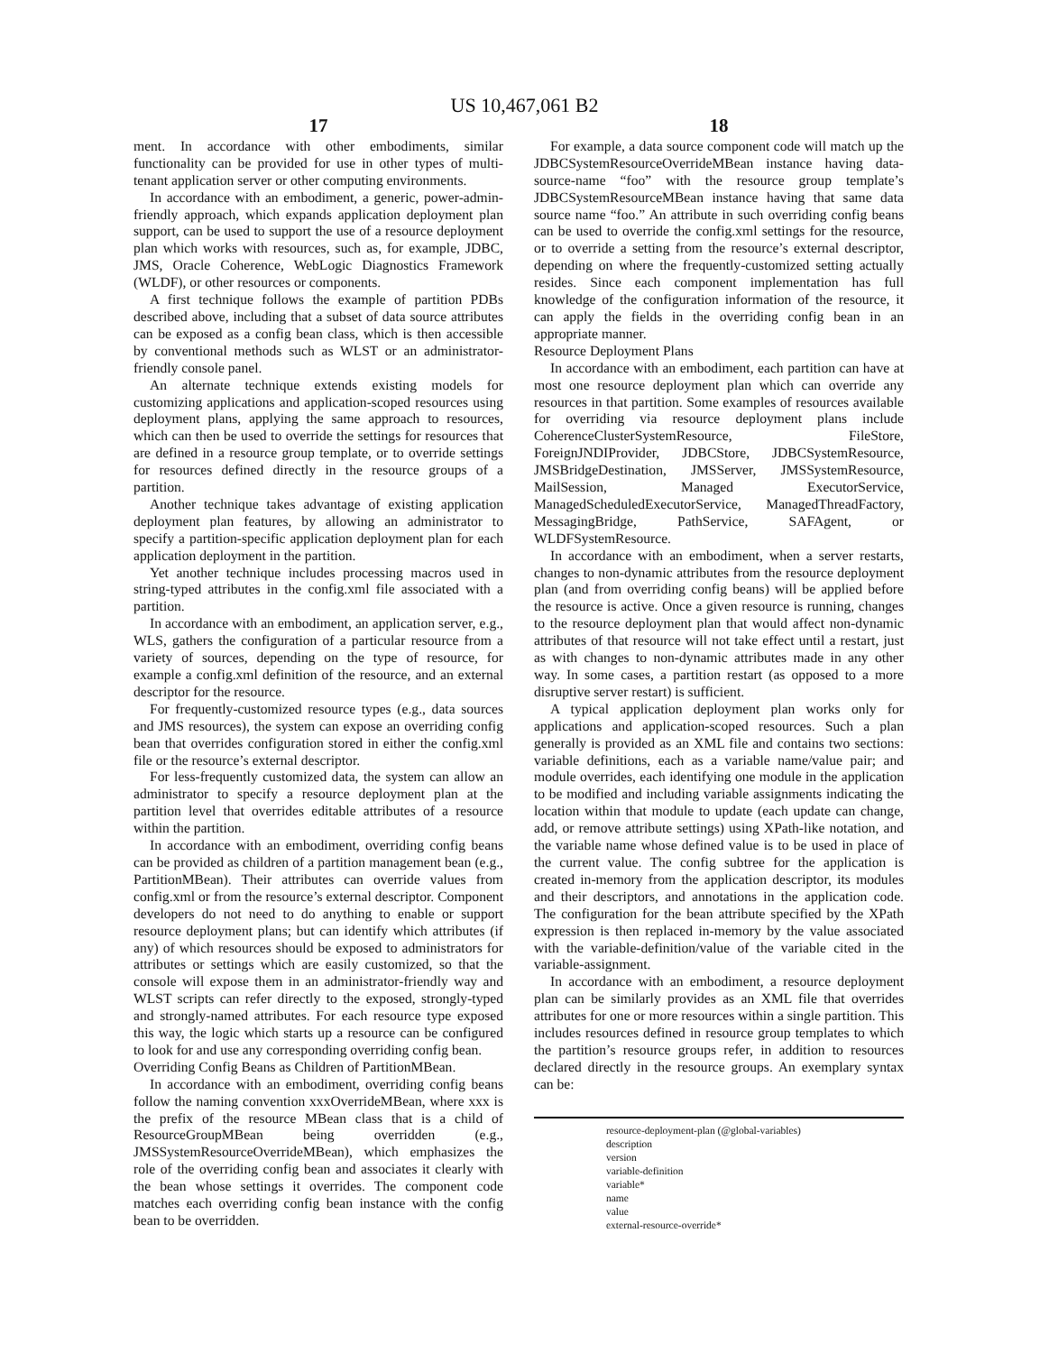US 10,467,061 B2
17
ment. In accordance with other embodiments, similar functionality can be provided for use in other types of multi-tenant application server or other computing environments.
In accordance with an embodiment, a generic, power-admin-friendly approach, which expands application deployment plan support, can be used to support the use of a resource deployment plan which works with resources, such as, for example, JDBC, JMS, Oracle Coherence, WebLogic Diagnostics Framework (WLDF), or other resources or components.
A first technique follows the example of partition PDBs described above, including that a subset of data source attributes can be exposed as a config bean class, which is then accessible by conventional methods such as WLST or an administrator-friendly console panel.
An alternate technique extends existing models for customizing applications and application-scoped resources using deployment plans, applying the same approach to resources, which can then be used to override the settings for resources that are defined in a resource group template, or to override settings for resources defined directly in the resource groups of a partition.
Another technique takes advantage of existing application deployment plan features, by allowing an administrator to specify a partition-specific application deployment plan for each application deployment in the partition.
Yet another technique includes processing macros used in string-typed attributes in the config.xml file associated with a partition.
In accordance with an embodiment, an application server, e.g., WLS, gathers the configuration of a particular resource from a variety of sources, depending on the type of resource, for example a config.xml definition of the resource, and an external descriptor for the resource.
For frequently-customized resource types (e.g., data sources and JMS resources), the system can expose an overriding config bean that overrides configuration stored in either the config.xml file or the resource’s external descriptor.
For less-frequently customized data, the system can allow an administrator to specify a resource deployment plan at the partition level that overrides editable attributes of a resource within the partition.
In accordance with an embodiment, overriding config beans can be provided as children of a partition management bean (e.g., PartitionMBean). Their attributes can override values from config.xml or from the resource’s external descriptor. Component developers do not need to do anything to enable or support resource deployment plans; but can identify which attributes (if any) of which resources should be exposed to administrators for attributes or settings which are easily customized, so that the console will expose them in an administrator-friendly way and WLST scripts can refer directly to the exposed, strongly-typed and strongly-named attributes. For each resource type exposed this way, the logic which starts up a resource can be configured to look for and use any corresponding overriding config bean.
Overriding Config Beans as Children of PartitionMBean.
In accordance with an embodiment, overriding config beans follow the naming convention xxxOverrideMBean, where xxx is the prefix of the resource MBean class that is a child of ResourceGroupMBean being overridden (e.g., JMSSystemResourceOverrideMBean), which emphasizes the role of the overriding config bean and associates it clearly with the bean whose settings it overrides. The component code matches each overriding config bean instance with the config bean to be overridden.
18
For example, a data source component code will match up the JDBCSystemResourceOverrideMBean instance having data-source-name “foo” with the resource group template’s JDBCSystemResourceMBean instance having that same data source name “foo.” An attribute in such overriding config beans can be used to override the config.xml settings for the resource, or to override a setting from the resource’s external descriptor, depending on where the frequently-customized setting actually resides. Since each component implementation has full knowledge of the configuration information of the resource, it can apply the fields in the overriding config bean in an appropriate manner.
Resource Deployment Plans
In accordance with an embodiment, each partition can have at most one resource deployment plan which can override any resources in that partition. Some examples of resources available for overriding via resource deployment plans include CoherenceClusterSystemResource, FileStore, ForeignJNDIProvider, JDBCStore, JDBCSystemResource, JMSBridgeDestination, JMSServer, JMSSystemResource, MailSession, Managed ExecutorService, ManagedScheduledExecutorService, ManagedThreadFactory, MessagingBridge, PathService, SAFAgent, or WLDFSystemResource.
In accordance with an embodiment, when a server restarts, changes to non-dynamic attributes from the resource deployment plan (and from overriding config beans) will be applied before the resource is active. Once a given resource is running, changes to the resource deployment plan that would affect non-dynamic attributes of that resource will not take effect until a restart, just as with changes to non-dynamic attributes made in any other way. In some cases, a partition restart (as opposed to a more disruptive server restart) is sufficient.
A typical application deployment plan works only for applications and application-scoped resources. Such a plan generally is provided as an XML file and contains two sections: variable definitions, each as a variable name/value pair; and module overrides, each identifying one module in the application to be modified and including variable assignments indicating the location within that module to update (each update can change, add, or remove attribute settings) using XPath-like notation, and the variable name whose defined value is to be used in place of the current value. The config subtree for the application is created in-memory from the application descriptor, its modules and their descriptors, and annotations in the application code. The configuration for the bean attribute specified by the XPath expression is then replaced in-memory by the value associated with the variable-definition/value of the variable cited in the variable-assignment.
In accordance with an embodiment, a resource deployment plan can be similarly provides as an XML file that overrides attributes for one or more resources within a single partition. This includes resources defined in resource group templates to which the partition’s resource groups refer, in addition to resources declared directly in the resource groups. An exemplary syntax can be:
resource-deployment-plan (@global-variables)
description
version
variable-definition
variable*
name
value
external-resource-override*